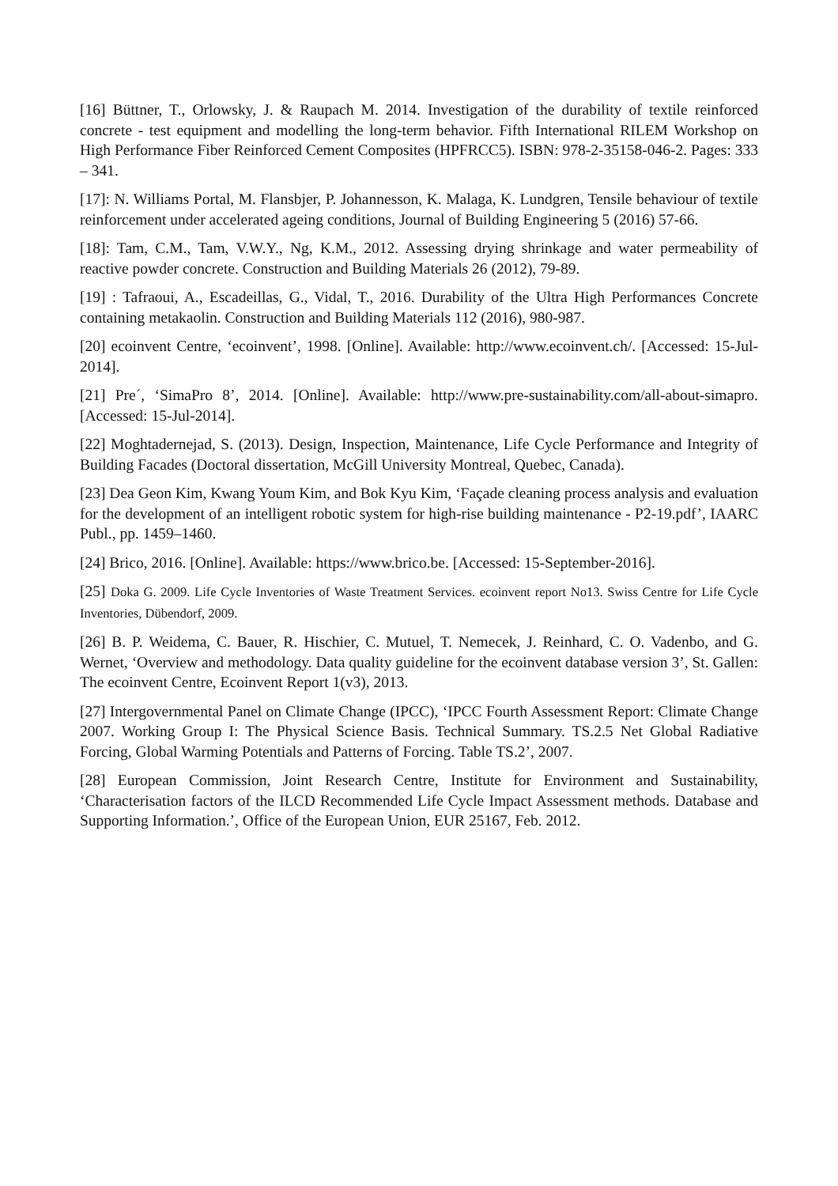[16] Büttner, T., Orlowsky, J. & Raupach M. 2014. Investigation of the durability of textile reinforced concrete - test equipment and modelling the long-term behavior. Fifth International RILEM Workshop on High Performance Fiber Reinforced Cement Composites (HPFRCC5). ISBN: 978-2-35158-046-2. Pages: 333 – 341.
[17]: N. Williams Portal, M. Flansbjer, P. Johannesson, K. Malaga, K. Lundgren, Tensile behaviour of textile reinforcement under accelerated ageing conditions, Journal of Building Engineering 5 (2016) 57-66.
[18]: Tam, C.M., Tam, V.W.Y., Ng, K.M., 2012. Assessing drying shrinkage and water permeability of reactive powder concrete. Construction and Building Materials 26 (2012), 79-89.
[19] : Tafraoui, A., Escadeillas, G., Vidal, T., 2016. Durability of the Ultra High Performances Concrete containing metakaolin. Construction and Building Materials 112 (2016), 980-987.
[20] ecoinvent Centre, ‘ecoinvent’, 1998. [Online]. Available: http://www.ecoinvent.ch/. [Accessed: 15-Jul-2014].
[21] Pre´, ‘SimaPro 8’, 2014. [Online]. Available: http://www.pre-sustainability.com/all-about-simapro. [Accessed: 15-Jul-2014].
[22] Moghtadernejad, S. (2013). Design, Inspection, Maintenance, Life Cycle Performance and Integrity of Building Facades (Doctoral dissertation, McGill University Montreal, Quebec, Canada).
[23] Dea Geon Kim, Kwang Youm Kim, and Bok Kyu Kim, ‘Façade cleaning process analysis and evaluation for the development of an intelligent robotic system for high-rise building maintenance - P2-19.pdf’, IAARC Publ., pp. 1459–1460.
[24] Brico, 2016. [Online]. Available: https://www.brico.be. [Accessed: 15-September-2016].
[25] Doka G. 2009. Life Cycle Inventories of Waste Treatment Services. ecoinvent report No13. Swiss Centre for Life Cycle Inventories, Dübendorf, 2009.
[26] B. P. Weidema, C. Bauer, R. Hischier, C. Mutuel, T. Nemecek, J. Reinhard, C. O. Vadenbo, and G. Wernet, ‘Overview and methodology. Data quality guideline for the ecoinvent database version 3’, St. Gallen: The ecoinvent Centre, Ecoinvent Report 1(v3), 2013.
[27] Intergovernmental Panel on Climate Change (IPCC), ‘IPCC Fourth Assessment Report: Climate Change 2007. Working Group I: The Physical Science Basis. Technical Summary. TS.2.5 Net Global Radiative Forcing, Global Warming Potentials and Patterns of Forcing. Table TS.2’, 2007.
[28] European Commission, Joint Research Centre, Institute for Environment and Sustainability, ‘Characterisation factors of the ILCD Recommended Life Cycle Impact Assessment methods. Database and Supporting Information.’, Office of the European Union, EUR 25167, Feb. 2012.